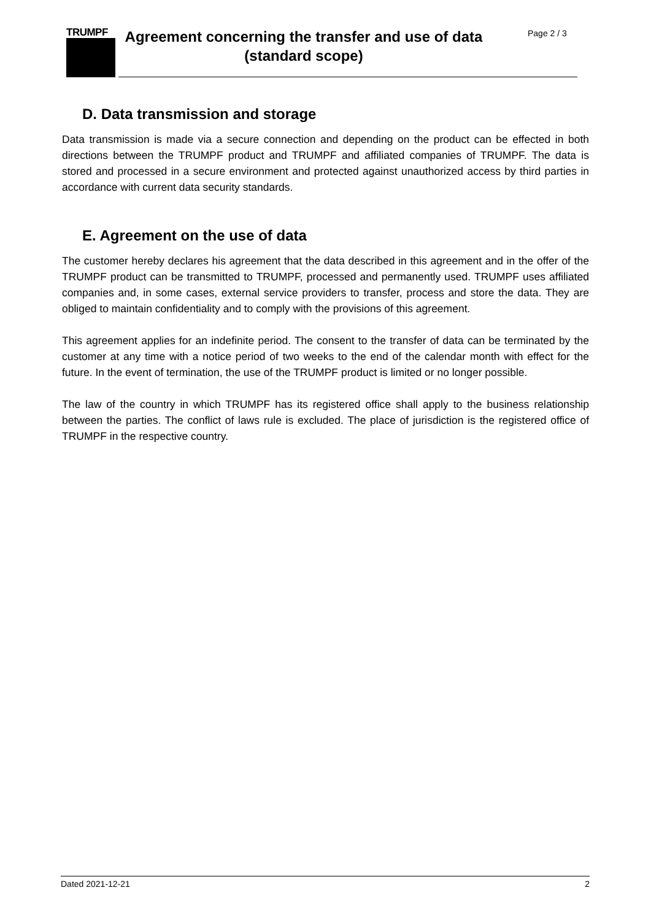TRUMPF
Agreement concerning the transfer and use of data (standard scope)
Page 2 / 3
D. Data transmission and storage
Data transmission is made via a secure connection and depending on the product can be effected in both directions between the TRUMPF product and TRUMPF and affiliated companies of TRUMPF. The data is stored and processed in a secure environment and protected against unauthorized access by third parties in accordance with current data security standards.
E. Agreement on the use of data
The customer hereby declares his agreement that the data described in this agreement and in the offer of the TRUMPF product can be transmitted to TRUMPF, processed and permanently used. TRUMPF uses affiliated companies and, in some cases, external service providers to transfer, process and store the data. They are obliged to maintain confidentiality and to comply with the provisions of this agreement.
This agreement applies for an indefinite period. The consent to the transfer of data can be terminated by the customer at any time with a notice period of two weeks to the end of the calendar month with effect for the future. In the event of termination, the use of the TRUMPF product is limited or no longer possible.
The law of the country in which TRUMPF has its registered office shall apply to the business relationship between the parties. The conflict of laws rule is excluded. The place of jurisdiction is the registered office of TRUMPF in the respective country.
Dated 2021-12-21 2